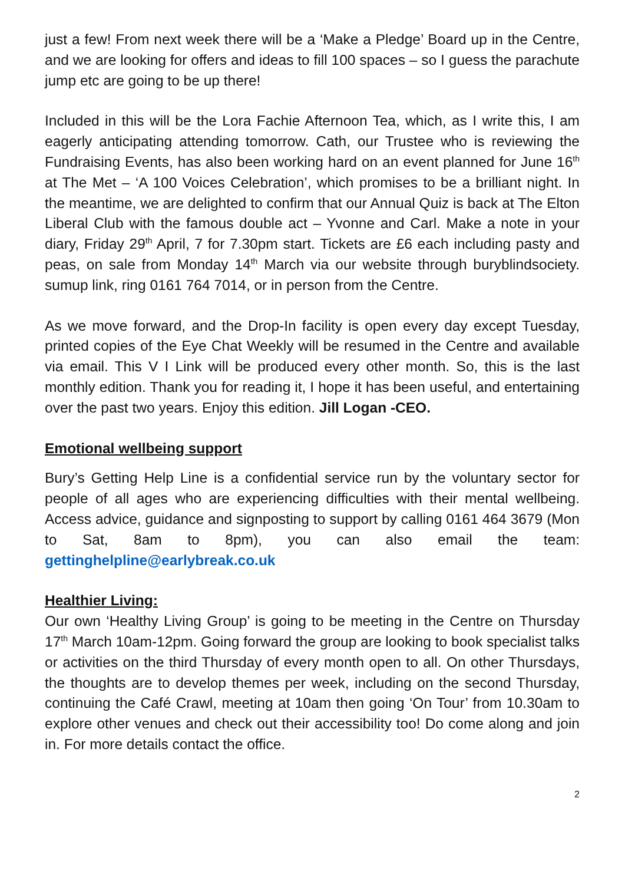just a few! From next week there will be a ‘Make a Pledge’ Board up in the Centre, and we are looking for offers and ideas to fill 100 spaces – so I guess the parachute jump etc are going to be up there!
Included in this will be the Lora Fachie Afternoon Tea, which, as I write this, I am eagerly anticipating attending tomorrow. Cath, our Trustee who is reviewing the Fundraising Events, has also been working hard on an event planned for June 16<sup>th</sup> at The Met – ‘A 100 Voices Celebration’, which promises to be a brilliant night. In the meantime, we are delighted to confirm that our Annual Quiz is back at The Elton Liberal Club with the famous double act – Yvonne and Carl. Make a note in your diary, Friday 29<sup>th</sup> April, 7 for 7.30pm start. Tickets are £6 each including pasty and peas, on sale from Monday 14<sup>th</sup> March via our website through buryblindsociety. sumup link, ring 0161 764 7014, or in person from the Centre.
As we move forward, and the Drop-In facility is open every day except Tuesday, printed copies of the Eye Chat Weekly will be resumed in the Centre and available via email. This V I Link will be produced every other month. So, this is the last monthly edition. Thank you for reading it, I hope it has been useful, and entertaining over the past two years. Enjoy this edition. Jill Logan -CEO.
Emotional wellbeing support
Bury’s Getting Help Line is a confidential service run by the voluntary sector for people of all ages who are experiencing difficulties with their mental wellbeing. Access advice, guidance and signposting to support by calling 0161 464 3679 (Mon to Sat, 8am to 8pm), you can also email the team: gettinghelpline@earlybreak.co.uk
Healthier Living:
Our own ‘Healthy Living Group’ is going to be meeting in the Centre on Thursday 17<sup>th</sup> March 10am-12pm. Going forward the group are looking to book specialist talks or activities on the third Thursday of every month open to all. On other Thursdays, the thoughts are to develop themes per week, including on the second Thursday, continuing the Café Crawl, meeting at 10am then going ‘On Tour’ from 10.30am to explore other venues and check out their accessibility too! Do come along and join in. For more details contact the office.
2